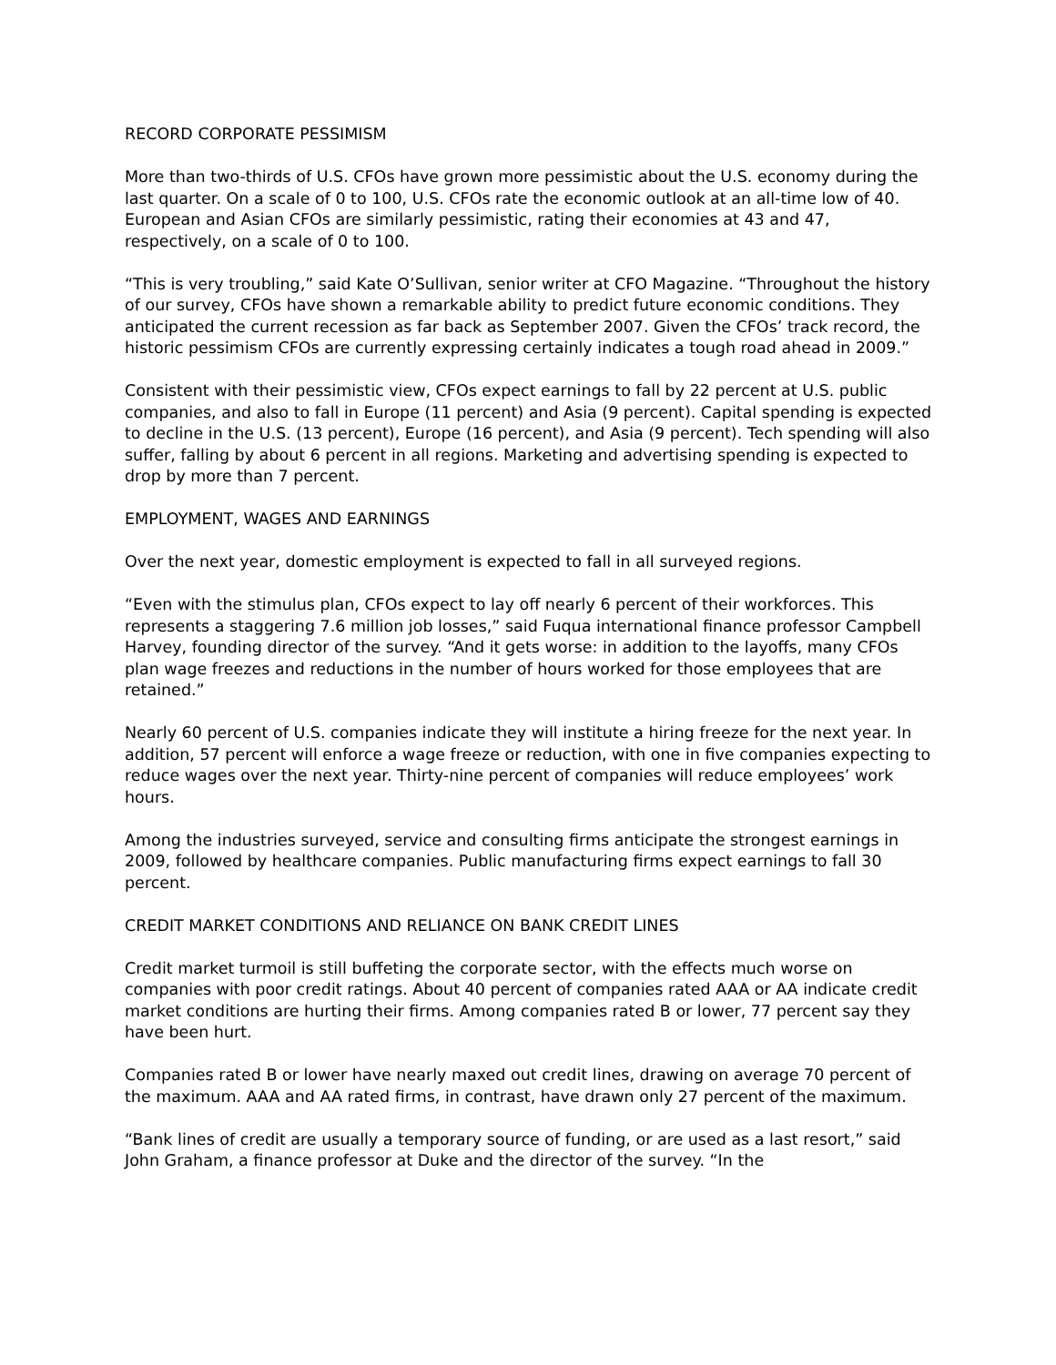RECORD CORPORATE PESSIMISM
More than two-thirds of U.S. CFOs have grown more pessimistic about the U.S. economy during the last quarter. On a scale of 0 to 100, U.S. CFOs rate the economic outlook at an all-time low of 40. European and Asian CFOs are similarly pessimistic, rating their economies at 43 and 47, respectively, on a scale of 0 to 100.
“This is very troubling,” said Kate O’Sullivan, senior writer at CFO Magazine. “Throughout the history of our survey, CFOs have shown a remarkable ability to predict future economic conditions. They anticipated the current recession as far back as September 2007. Given the CFOs’ track record, the historic pessimism CFOs are currently expressing certainly indicates a tough road ahead in 2009.”
Consistent with their pessimistic view, CFOs expect earnings to fall by 22 percent at U.S. public companies, and also to fall in Europe (11 percent) and Asia (9 percent). Capital spending is expected to decline in the U.S. (13 percent), Europe (16 percent), and Asia (9 percent). Tech spending will also suffer, falling by about 6 percent in all regions. Marketing and advertising spending is expected to drop by more than 7 percent.
EMPLOYMENT, WAGES AND EARNINGS
Over the next year, domestic employment is expected to fall in all surveyed regions.
“Even with the stimulus plan, CFOs expect to lay off nearly 6 percent of their workforces. This represents a staggering 7.6 million job losses,” said Fuqua international finance professor Campbell Harvey, founding director of the survey. “And it gets worse: in addition to the layoffs, many CFOs plan wage freezes and reductions in the number of hours worked for those employees that are retained.”
Nearly 60 percent of U.S. companies indicate they will institute a hiring freeze for the next year. In addition, 57 percent will enforce a wage freeze or reduction, with one in five companies expecting to reduce wages over the next year. Thirty-nine percent of companies will reduce employees’ work hours.
Among the industries surveyed, service and consulting firms anticipate the strongest earnings in 2009, followed by healthcare companies. Public manufacturing firms expect earnings to fall 30 percent.
CREDIT MARKET CONDITIONS AND RELIANCE ON BANK CREDIT LINES
Credit market turmoil is still buffeting the corporate sector, with the effects much worse on companies with poor credit ratings. About 40 percent of companies rated AAA or AA indicate credit market conditions are hurting their firms. Among companies rated B or lower, 77 percent say they have been hurt.
Companies rated B or lower have nearly maxed out credit lines, drawing on average 70 percent of the maximum. AAA and AA rated firms, in contrast, have drawn only 27 percent of the maximum.
“Bank lines of credit are usually a temporary source of funding, or are used as a last resort,” said John Graham, a finance professor at Duke and the director of the survey. “In the